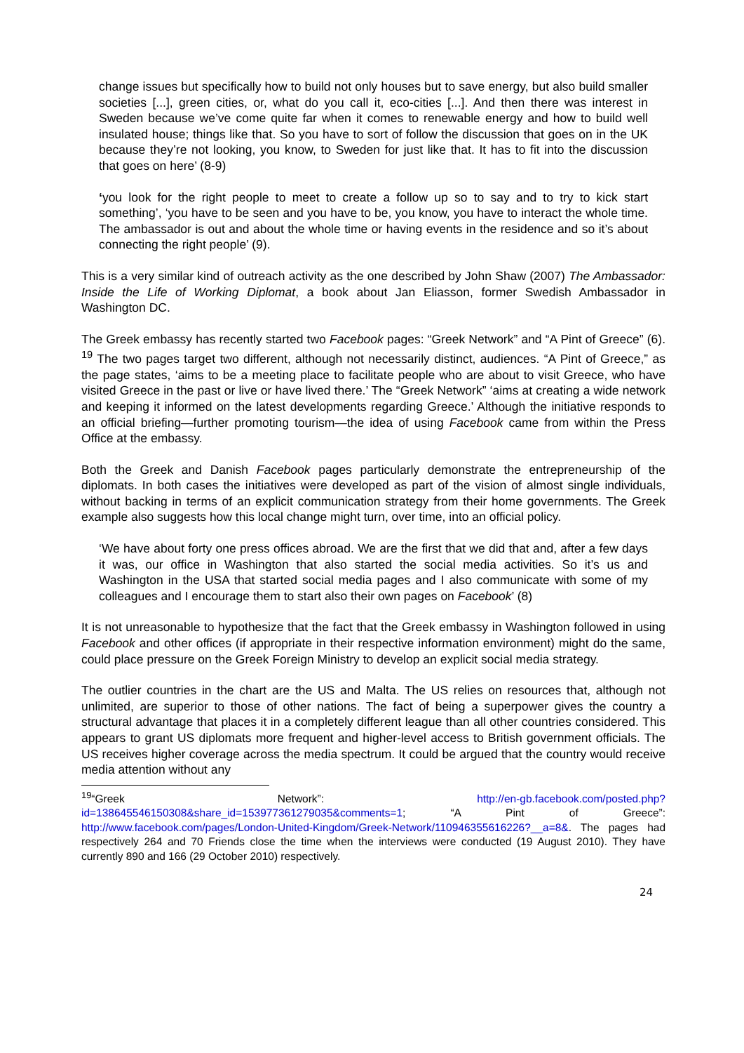change issues but specifically how to build not only houses but to save energy, but also build smaller societies [...], green cities, or, what do you call it, eco-cities [...]. And then there was interest in Sweden because we’ve come quite far when it comes to renewable energy and how to build well insulated house; things like that. So you have to sort of follow the discussion that goes on in the UK because they’re not looking, you know, to Sweden for just like that. It has to fit into the discussion that goes on here’ (8-9)
‘you look for the right people to meet to create a follow up so to say and to try to kick start something’, ‘you have to be seen and you have to be, you know, you have to interact the whole time. The ambassador is out and about the whole time or having events in the residence and so it’s about connecting the right people’ (9).
This is a very similar kind of outreach activity as the one described by John Shaw (2007) The Ambassador: Inside the Life of Working Diplomat, a book about Jan Eliasson, former Swedish Ambassador in Washington DC.
The Greek embassy has recently started two Facebook pages: “Greek Network” and “A Pint of Greece” (6). <sup>19</sup> The two pages target two different, although not necessarily distinct, audiences. “A Pint of Greece,” as the page states, ‘aims to be a meeting place to facilitate people who are about to visit Greece, who have visited Greece in the past or live or have lived there.’ The “Greek Network” ‘aims at creating a wide network and keeping it informed on the latest developments regarding Greece.’ Although the initiative responds to an official briefing—further promoting tourism—the idea of using Facebook came from within the Press Office at the embassy.
Both the Greek and Danish Facebook pages particularly demonstrate the entrepreneurship of the diplomats. In both cases the initiatives were developed as part of the vision of almost single individuals, without backing in terms of an explicit communication strategy from their home governments. The Greek example also suggests how this local change might turn, over time, into an official policy.
‘We have about forty one press offices abroad. We are the first that we did that and, after a few days it was, our office in Washington that also started the social media activities. So it’s us and Washington in the USA that started social media pages and I also communicate with some of my colleagues and I encourage them to start also their own pages on Facebook’ (8)
It is not unreasonable to hypothesize that the fact that the Greek embassy in Washington followed in using Facebook and other offices (if appropriate in their respective information environment) might do the same, could place pressure on the Greek Foreign Ministry to develop an explicit social media strategy.
The outlier countries in the chart are the US and Malta. The US relies on resources that, although not unlimited, are superior to those of other nations. The fact of being a superpower gives the country a structural advantage that places it in a completely different league than all other countries considered. This appears to grant US diplomats more frequent and higher-level access to British government officials. The US receives higher coverage across the media spectrum. It could be argued that the country would receive media attention without any
<sup>19</sup> “Greek Network”: http://en-gb.facebook.com/posted.php?id=138645546150308&share_id=153977361279035&comments=1; “A Pint of Greece”: http://www.facebook.com/pages/London-United-Kingdom/Greek-Network/110946355616226?__a=8&. The pages had respectively 264 and 70 Friends close the time when the interviews were conducted (19 August 2010). They have currently 890 and 166 (29 October 2010) respectively.
24